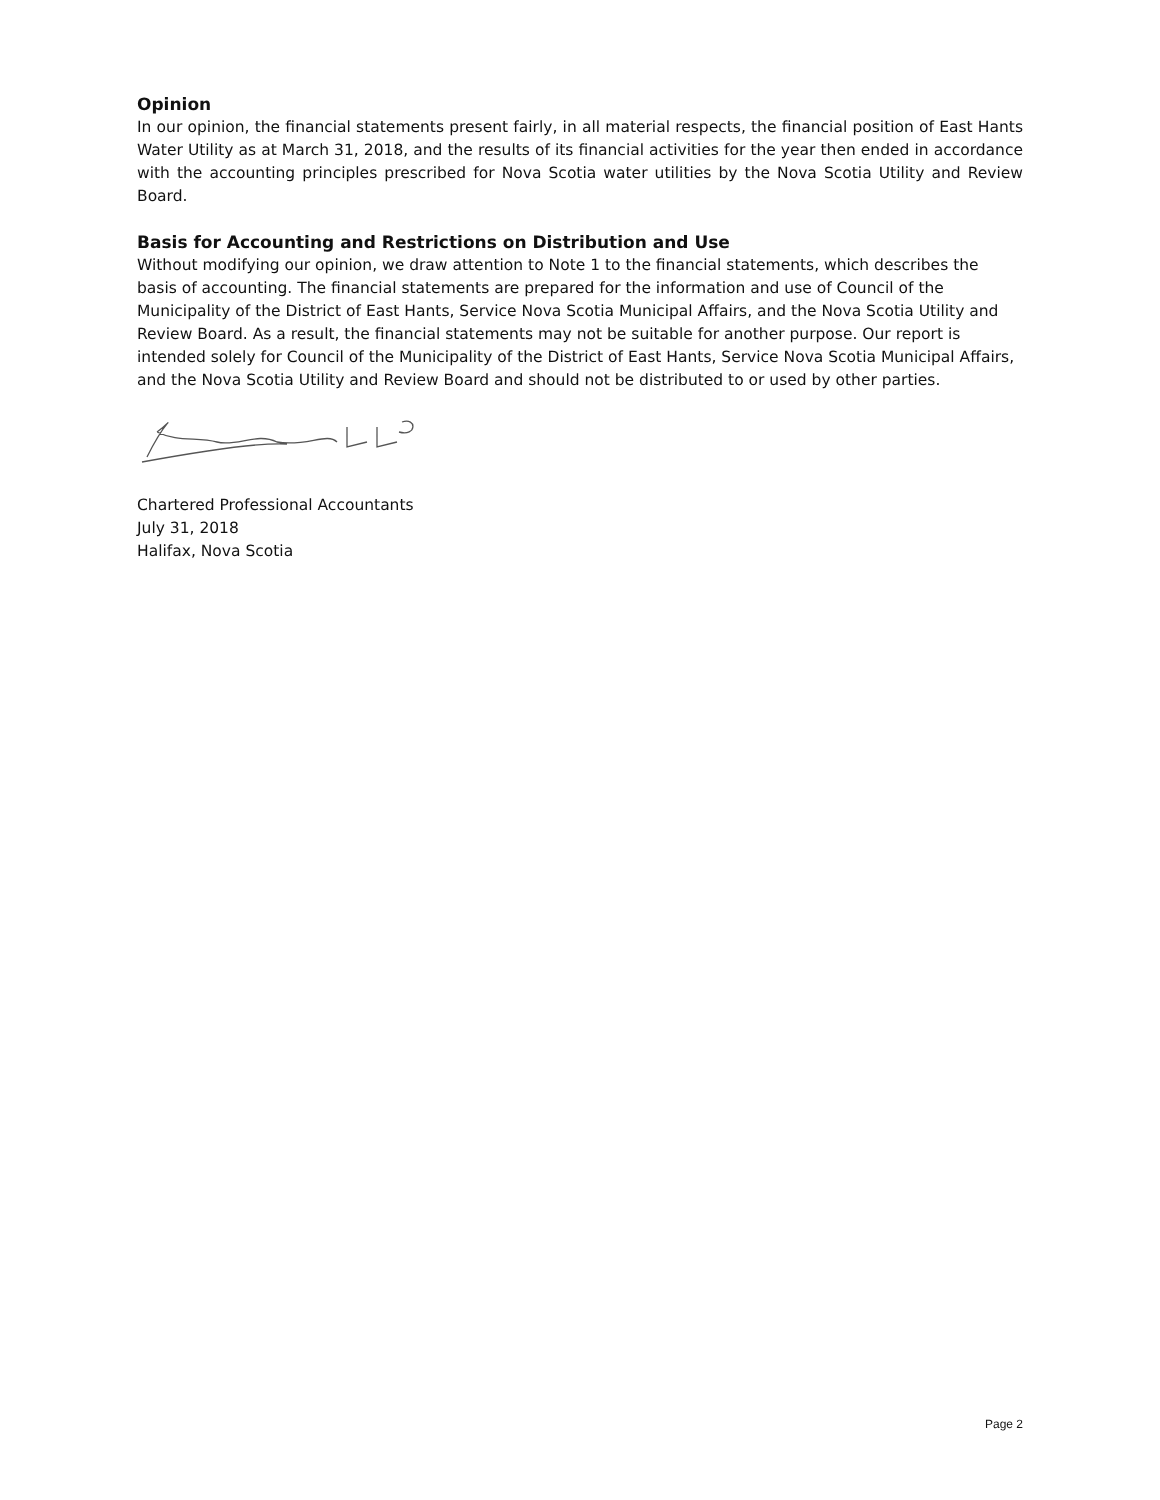Opinion
In our opinion, the financial statements present fairly, in all material respects, the financial position of East Hants Water Utility as at March 31, 2018, and the results of its financial activities for the year then ended in accordance with the accounting principles prescribed for Nova Scotia water utilities by the Nova Scotia Utility and Review Board.
Basis for Accounting and Restrictions on Distribution and Use
Without modifying our opinion, we draw attention to Note 1 to the financial statements, which describes the basis of accounting. The financial statements are prepared for the information and use of Council of the Municipality of the District of East Hants, Service Nova Scotia Municipal Affairs, and the Nova Scotia Utility and Review Board. As a result, the financial statements may not be suitable for another purpose. Our report is intended solely for Council of the Municipality of the District of East Hants, Service Nova Scotia Municipal Affairs, and the Nova Scotia Utility and Review Board and should not be distributed to or used by other parties.
Chartered Professional Accountants
July 31, 2018
Halifax, Nova Scotia
Page 2